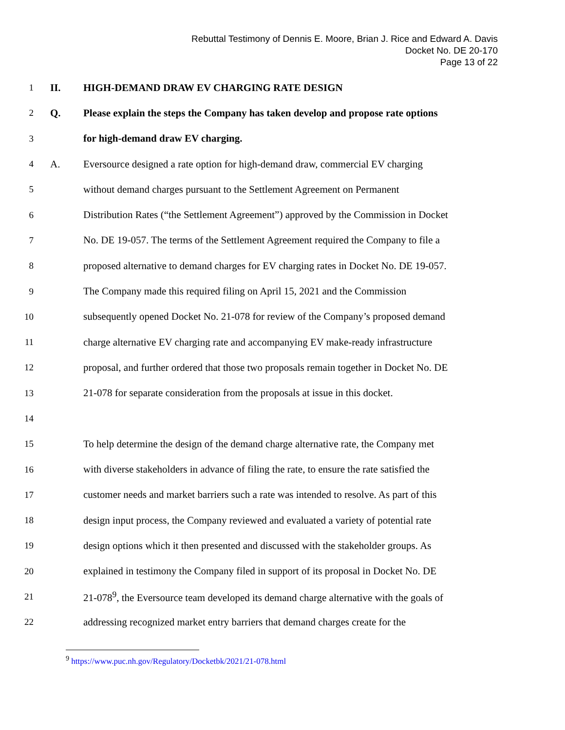Rebuttal Testimony of Dennis E. Moore, Brian J. Rice and Edward A. Davis
Docket No. DE 20-170
Page 13 of 22
1 II. HIGH-DEMAND DRAW EV CHARGING RATE DESIGN
2 Q. Please explain the steps the Company has taken develop and propose rate options
3 for high-demand draw EV charging.
4 A. Eversource designed a rate option for high-demand draw, commercial EV charging
5 without demand charges pursuant to the Settlement Agreement on Permanent
6 Distribution Rates (“the Settlement Agreement”) approved by the Commission in Docket
7 No. DE 19-057. The terms of the Settlement Agreement required the Company to file a
8 proposed alternative to demand charges for EV charging rates in Docket No. DE 19-057.
9 The Company made this required filing on April 15, 2021 and the Commission
10 subsequently opened Docket No. 21-078 for review of the Company’s proposed demand
11 charge alternative EV charging rate and accompanying EV make-ready infrastructure
12 proposal, and further ordered that those two proposals remain together in Docket No. DE
13 21-078 for separate consideration from the proposals at issue in this docket.
14
15 To help determine the design of the demand charge alternative rate, the Company met
16 with diverse stakeholders in advance of filing the rate, to ensure the rate satisfied the
17 customer needs and market barriers such a rate was intended to resolve. As part of this
18 design input process, the Company reviewed and evaluated a variety of potential rate
19 design options which it then presented and discussed with the stakeholder groups. As
20 explained in testimony the Company filed in support of its proposal in Docket No. DE
21 21-078<sup>9</sup>, the Eversource team developed its demand charge alternative with the goals of
22 addressing recognized market entry barriers that demand charges create for the
<sup>9</sup> https://www.puc.nh.gov/Regulatory/Docketbk/2021/21-078.html